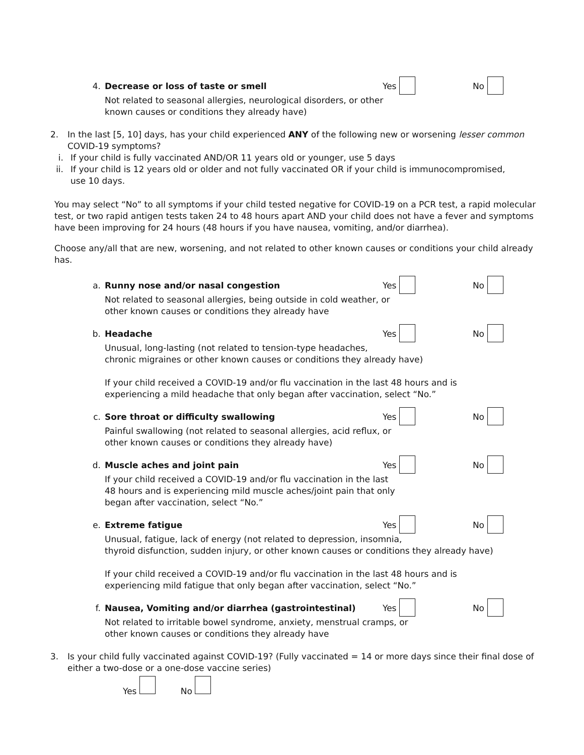4. Decrease or loss of taste or smell
Yes No
Not related to seasonal allergies, neurological disorders, or other
known causes or conditions they already have)
2. In the last [5, 10] days, has your child experienced ANY of the following new or worsening lesser common COVID-19 symptoms?
i. If your child is fully vaccinated AND/OR 11 years old or younger, use 5 days
ii.
If your child is 12 years old or older and not fully vaccinated OR if your child is immunocompromised,
use 10 days.
You may select “No” to all symptoms if your child tested negative for COVID-19 on a PCR test, a rapid molecular test, or two rapid antigen tests taken 24 to 48 hours apart AND your child does not have a fever and symptoms have been improving for 24 hours (48 hours if you have nausea, vomiting, and/or diarrhea).
Choose any/all that are new, worsening, and not related to other known causes or conditions your child already has.
a. Runny nose and/or nasal congestion
Yes No
Not related to seasonal allergies, being outside in cold weather, or
other known causes or conditions they already have
b. Headache Yes No
Unusual, long-lasting (not related to tension-type headaches,
chronic migraines or other known causes or conditions they already have)
If your child received a COVID-19 and/or flu vaccination in the last 48 hours and is experiencing a mild headache that only began after vaccination, select “No.”
c. Sore throat or difficulty swallowing
Yes No
Painful swallowing (not related to seasonal allergies, acid reflux, or
other known causes or conditions they already have)
d. Muscle aches and joint pain Yes No
If your child received a COVID-19 and/or flu vaccination in the last
48 hours and is experiencing mild muscle aches/joint pain that only
began after vaccination, select “No.”
e. Extreme fatigue Yes No
Unusual, fatigue, lack of energy (not related to depression, insomnia,
thyroid disfunction, sudden injury, or other known causes or conditions they already have)
If your child received a COVID-19 and/or flu vaccination in the last 48 hours and is
experiencing mild fatigue that only began after vaccination, select “No.”
f. Nausea, Vomiting and/or diarrhea (gastrointestinal)
Yes No
Not related to irritable bowel syndrome, anxiety, menstrual cramps, or
other known causes or conditions they already have
3. Is your child fully vaccinated against COVID-19? (Fully vaccinated = 14 or more days since their final dose of either a two-dose or a one-dose vaccine series)
Yes No